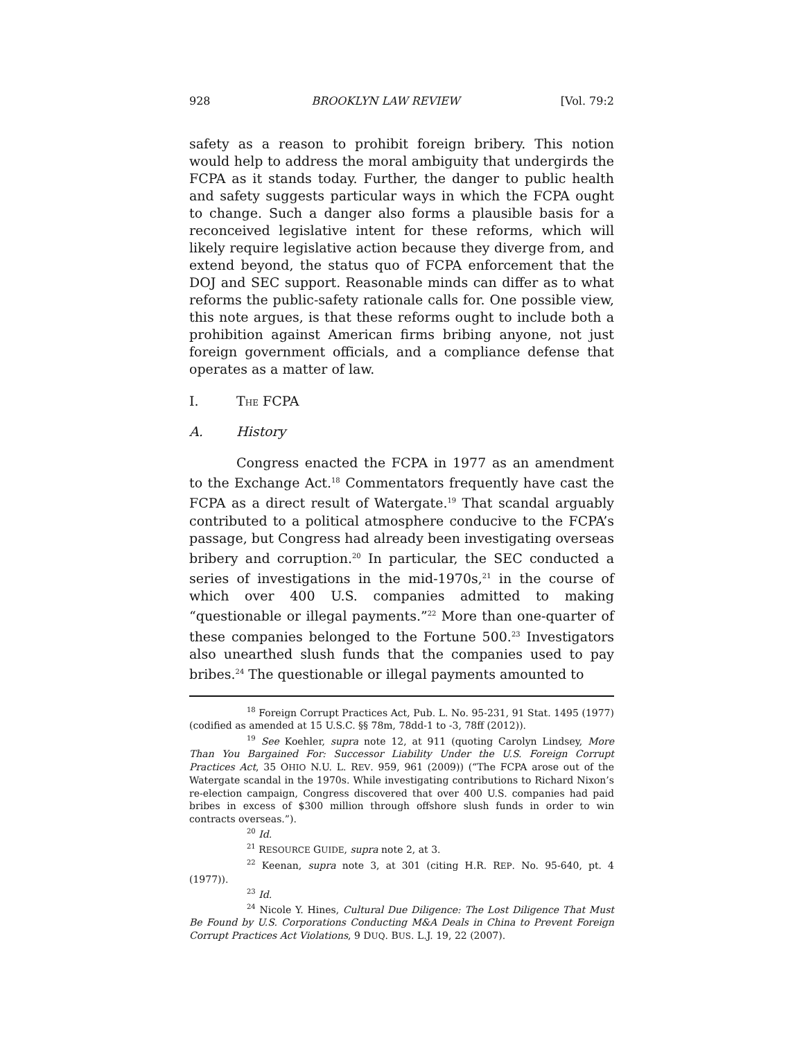928 BROOKLYN LAW REVIEW [Vol. 79:2
safety as a reason to prohibit foreign bribery. This notion would help to address the moral ambiguity that undergirds the FCPA as it stands today. Further, the danger to public health and safety suggests particular ways in which the FCPA ought to change. Such a danger also forms a plausible basis for a reconceived legislative intent for these reforms, which will likely require legislative action because they diverge from, and extend beyond, the status quo of FCPA enforcement that the DOJ and SEC support. Reasonable minds can differ as to what reforms the public-safety rationale calls for. One possible view, this note argues, is that these reforms ought to include both a prohibition against American firms bribing anyone, not just foreign government officials, and a compliance defense that operates as a matter of law.
I. THE FCPA
A. History
Congress enacted the FCPA in 1977 as an amendment to the Exchange Act.<sup>18</sup> Commentators frequently have cast the FCPA as a direct result of Watergate.<sup>19</sup> That scandal arguably contributed to a political atmosphere conducive to the FCPA’s passage, but Congress had already been investigating overseas bribery and corruption.<sup>20</sup> In particular, the SEC conducted a series of investigations in the mid-1970s,<sup>21</sup> in the course of which over 400 U.S. companies admitted to making “questionable or illegal payments.”<sup>22</sup> More than one-quarter of these companies belonged to the Fortune 500.<sup>23</sup> Investigators also unearthed slush funds that the companies used to pay bribes.<sup>24</sup> The questionable or illegal payments amounted to
<sup>18</sup> Foreign Corrupt Practices Act, Pub. L. No. 95-231, 91 Stat. 1495 (1977) (codified as amended at 15 U.S.C. §§ 78m, 78dd-1 to -3, 78ff (2012)).
<sup>19</sup> See Koehler, supra note 12, at 911 (quoting Carolyn Lindsey, More Than You Bargained For: Successor Liability Under the U.S. Foreign Corrupt Practices Act, 35 OHIO N.U. L. REV. 959, 961 (2009)) (“The FCPA arose out of the Watergate scandal in the 1970s. While investigating contributions to Richard Nixon’s re-election campaign, Congress discovered that over 400 U.S. companies had paid bribes in excess of $300 million through offshore slush funds in order to win contracts overseas.”).
<sup>20</sup> Id.
<sup>21</sup> RESOURCE GUIDE, supra note 2, at 3.
<sup>22</sup> Keenan, supra note 3, at 301 (citing H.R. REP. No. 95-640, pt. 4 (1977)).
<sup>23</sup> Id.
<sup>24</sup> Nicole Y. Hines, Cultural Due Diligence: The Lost Diligence That Must Be Found by U.S. Corporations Conducting M&A Deals in China to Prevent Foreign Corrupt Practices Act Violations, 9 DUQ. BUS. L.J. 19, 22 (2007).